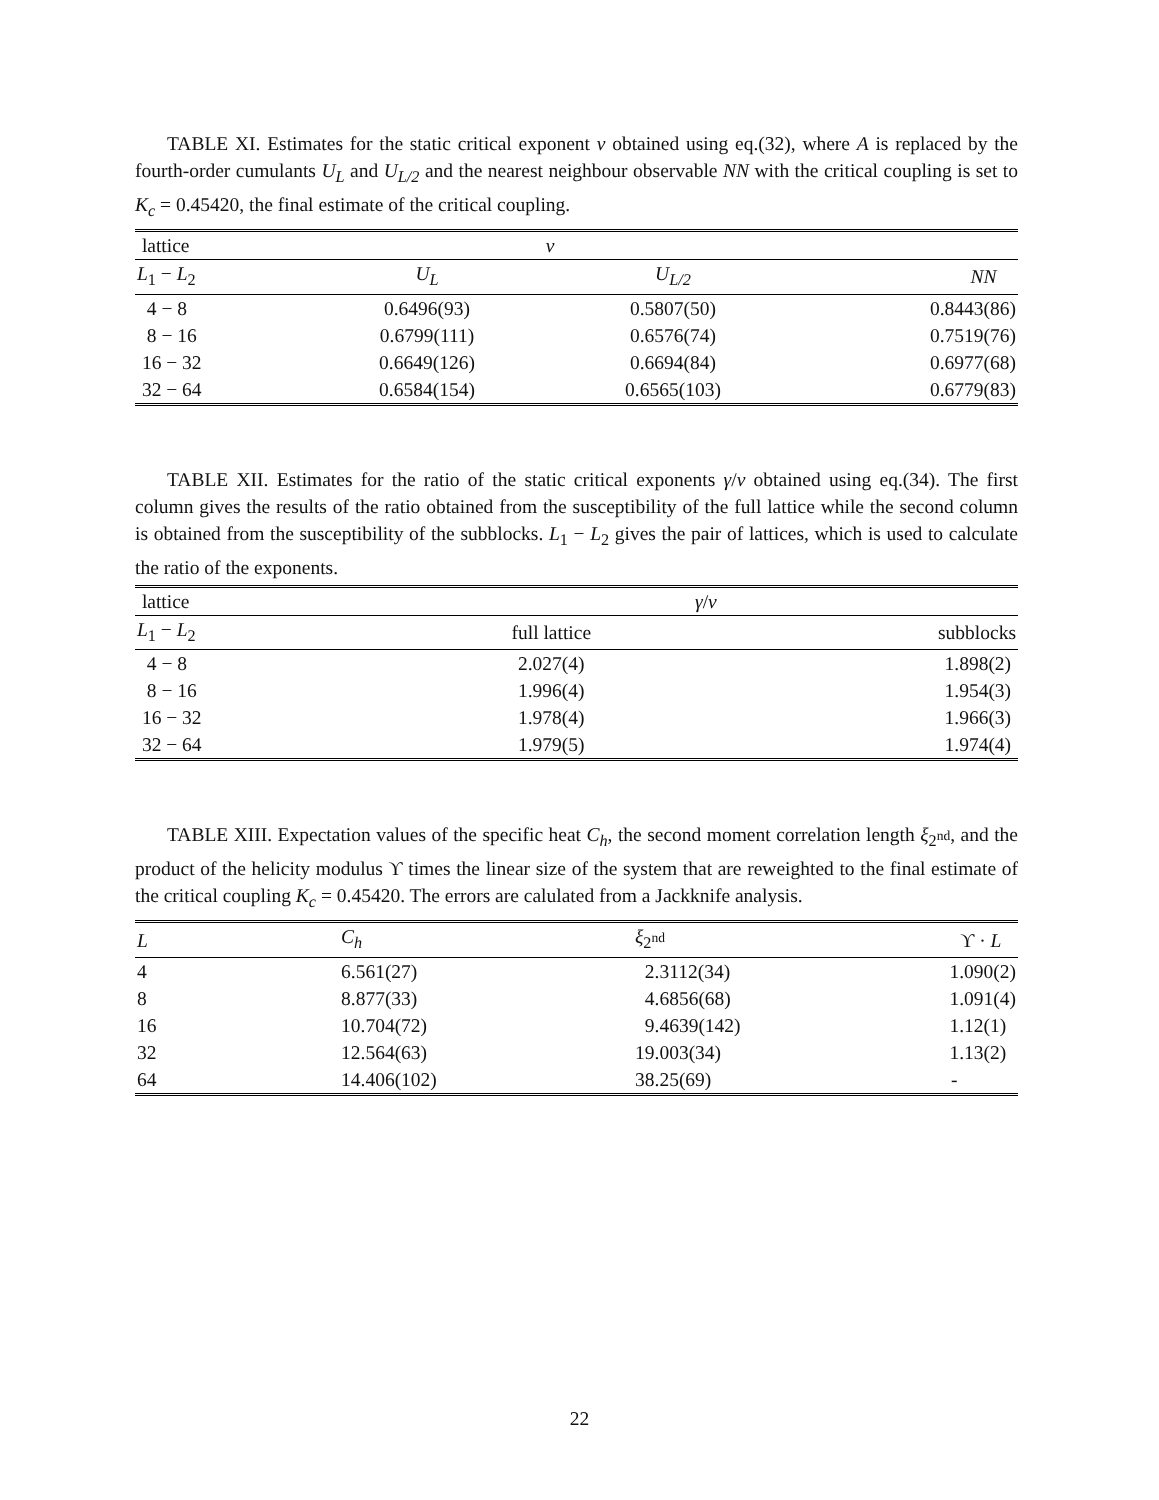TABLE XI. Estimates for the static critical exponent ν obtained using eq.(32), where A is replaced by the fourth-order cumulants U<sub>L</sub> and U<sub>L/2</sub> and the nearest neighbour observable NN with the critical coupling is set to K<sub>c</sub> = 0.45420, the final estimate of the critical coupling.
| lattice | ν | | |
| --- | --- | --- | --- |
| L<sub>1</sub> − L<sub>2</sub> | U<sub>L</sub> | U<sub>L/2</sub> | NN |
| 4 − 8 | 0.6496(93) | 0.5807(50) | 0.8443(86) |
| 8 − 16 | 0.6799(111) | 0.6576(74) | 0.7519(76) |
| 16 − 32 | 0.6649(126) | 0.6694(84) | 0.6977(68) |
| 32 − 64 | 0.6584(154) | 0.6565(103) | 0.6779(83) |
TABLE XII. Estimates for the ratio of the static critical exponents γ/ν obtained using eq.(34). The first column gives the results of the ratio obtained from the susceptibility of the full lattice while the second column is obtained from the susceptibility of the subblocks. L<sub>1</sub> − L<sub>2</sub> gives the pair of lattices, which is used to calculate the ratio of the exponents.
| lattice | γ / ν | |
| --- | --- | --- |
| L<sub>1</sub> − L<sub>2</sub> | full lattice | subblocks |
| 4 − 8 | 2.027(4) | 1.898(2) |
| 8 − 16 | 1.996(4) | 1.954(3) |
| 16 − 32 | 1.978(4) | 1.966(3) |
| 32 − 64 | 1.979(5) | 1.974(4) |
TABLE XIII. Expectation values of the specific heat C<sub>h</sub>, the second moment correlation length ξ<sub>2<sup>nd</sup></sub>, and the product of the helicity modulus ϒ times the linear size of the system that are reweighted to the final estimate of the critical coupling K<sub>c</sub> = 0.45420. The errors are calulated from a Jackknife analysis.
| L | C<sub>h</sub> | ξ<sub>2<sup>nd</sup></sub> | ϒ · L |
| --- | --- | --- | --- |
| 4 | 6.561(27) | 2.3112(34) | 1.090(2) |
| 8 | 8.877(33) | 4.6856(68) | 1.091(4) |
| 16 | 10.704(72) | 9.4639(142) | 1.12(1) |
| 32 | 12.564(63) | 19.003(34) | 1.13(2) |
| 64 | 14.406(102) | 38.25(69) | - |
22